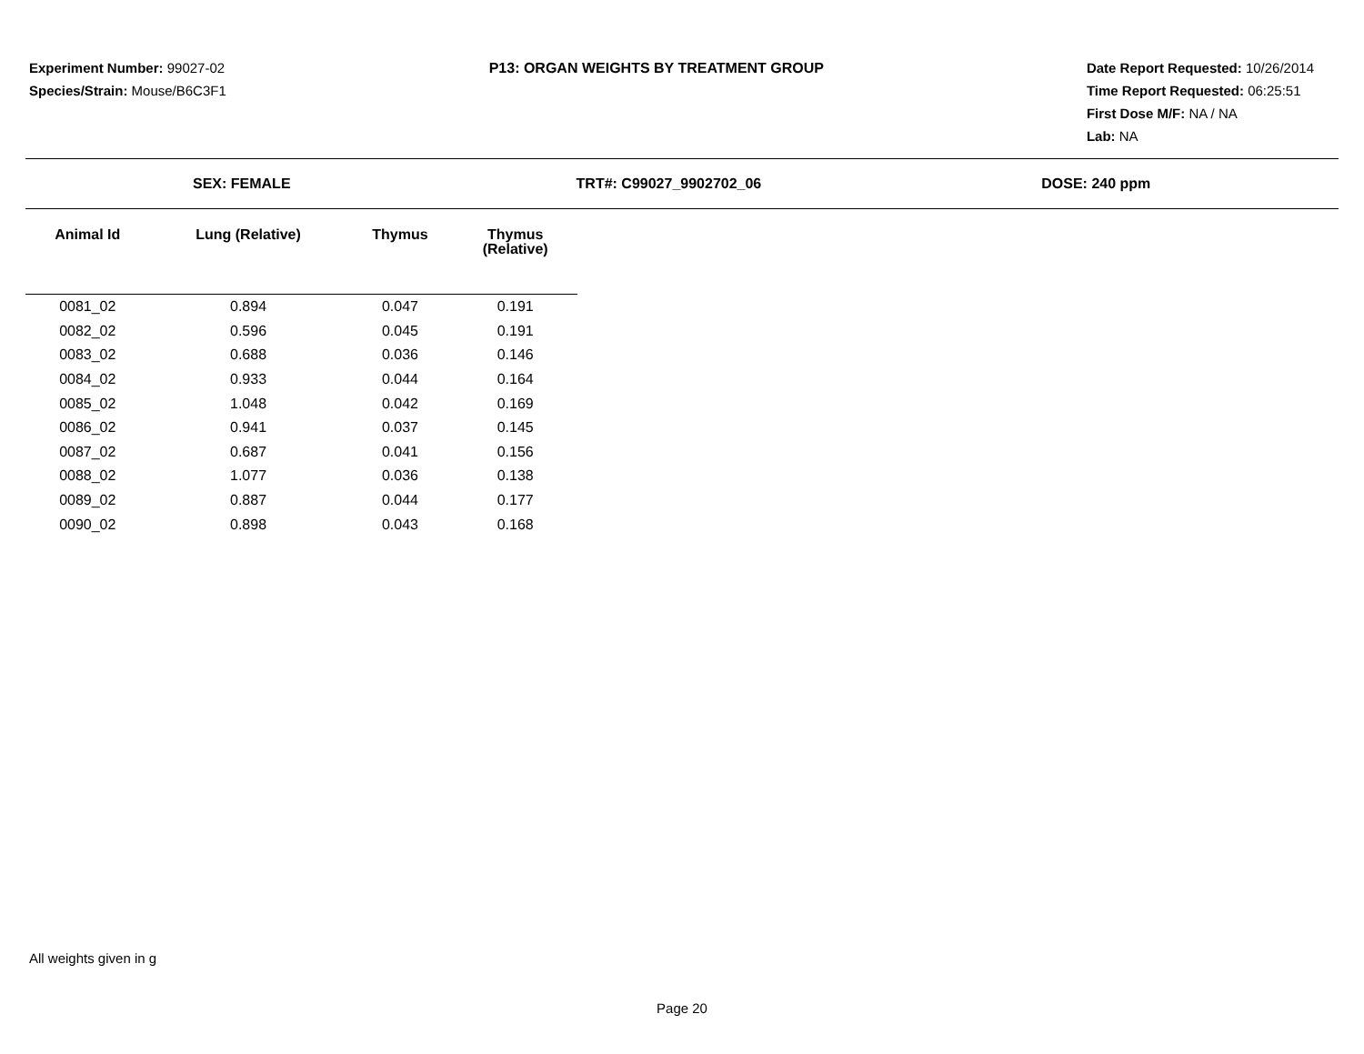Experiment Number: 99027-02
Species/Strain: Mouse/B6C3F1
P13: ORGAN WEIGHTS BY TREATMENT GROUP
Date Report Requested: 10/26/2014
Time Report Requested: 06:25:51
First Dose M/F: NA / NA
Lab: NA
SEX: FEMALE TRT#: C99027_9902702_06 DOSE: 240 ppm
| Animal Id | Lung (Relative) | Thymus | Thymus (Relative) |
| --- | --- | --- | --- |
| 0081_02 | 0.894 | 0.047 | 0.191 |
| 0082_02 | 0.596 | 0.045 | 0.191 |
| 0083_02 | 0.688 | 0.036 | 0.146 |
| 0084_02 | 0.933 | 0.044 | 0.164 |
| 0085_02 | 1.048 | 0.042 | 0.169 |
| 0086_02 | 0.941 | 0.037 | 0.145 |
| 0087_02 | 0.687 | 0.041 | 0.156 |
| 0088_02 | 1.077 | 0.036 | 0.138 |
| 0089_02 | 0.887 | 0.044 | 0.177 |
| 0090_02 | 0.898 | 0.043 | 0.168 |
All weights given in g
Page 20